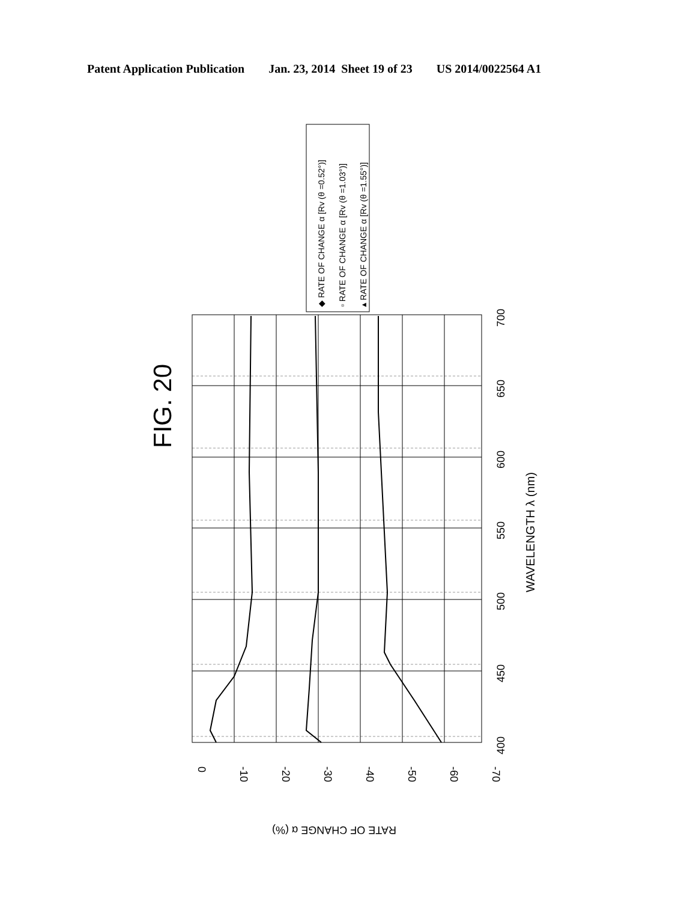Patent Application Publication Jan. 23, 2014 Sheet 19 of 23 US 2014/0022564 A1
FIG. 20
WAVELENGTH λ (nm)
◆ RATE OF CHANGE α [Rv (θ =0.52°)]
▫ RATE OF CHANGE α [Rv (θ =1.03°)]
▴ RATE OF CHANGE α [Rv (θ =1.55°)]
400
450
500
550
600
650
700
0
-10
-20
-30
-40
-50
-60
-70
RATE OF CHANGE α (%)